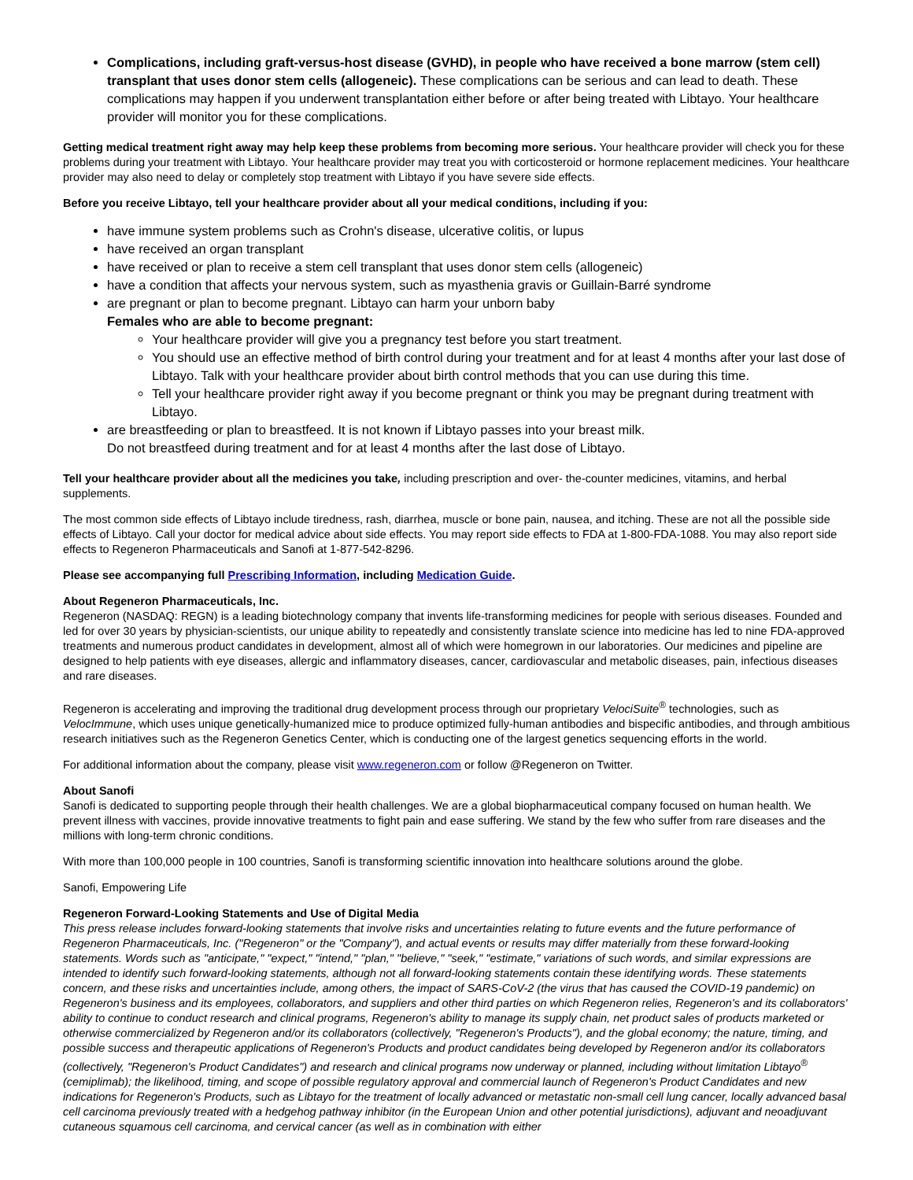Complications, including graft-versus-host disease (GVHD), in people who have received a bone marrow (stem cell) transplant that uses donor stem cells (allogeneic). These complications can be serious and can lead to death. These complications may happen if you underwent transplantation either before or after being treated with Libtayo. Your healthcare provider will monitor you for these complications.
Getting medical treatment right away may help keep these problems from becoming more serious. Your healthcare provider will check you for these problems during your treatment with Libtayo. Your healthcare provider may treat you with corticosteroid or hormone replacement medicines. Your healthcare provider may also need to delay or completely stop treatment with Libtayo if you have severe side effects.
Before you receive Libtayo, tell your healthcare provider about all your medical conditions, including if you:
have immune system problems such as Crohn's disease, ulcerative colitis, or lupus
have received an organ transplant
have received or plan to receive a stem cell transplant that uses donor stem cells (allogeneic)
have a condition that affects your nervous system, such as myasthenia gravis or Guillain-Barré syndrome
are pregnant or plan to become pregnant. Libtayo can harm your unborn baby
Females who are able to become pregnant:
Your healthcare provider will give you a pregnancy test before you start treatment.
You should use an effective method of birth control during your treatment and for at least 4 months after your last dose of Libtayo. Talk with your healthcare provider about birth control methods that you can use during this time.
Tell your healthcare provider right away if you become pregnant or think you may be pregnant during treatment with Libtayo.
are breastfeeding or plan to breastfeed. It is not known if Libtayo passes into your breast milk.
Do not breastfeed during treatment and for at least 4 months after the last dose of Libtayo.
Tell your healthcare provider about all the medicines you take, including prescription and over- the-counter medicines, vitamins, and herbal supplements.
The most common side effects of Libtayo include tiredness, rash, diarrhea, muscle or bone pain, nausea, and itching. These are not all the possible side effects of Libtayo. Call your doctor for medical advice about side effects. You may report side effects to FDA at 1-800-FDA-1088. You may also report side effects to Regeneron Pharmaceuticals and Sanofi at 1-877-542-8296.
Please see accompanying full Prescribing Information, including Medication Guide.
About Regeneron Pharmaceuticals, Inc.
Regeneron (NASDAQ: REGN) is a leading biotechnology company that invents life-transforming medicines for people with serious diseases. Founded and led for over 30 years by physician-scientists, our unique ability to repeatedly and consistently translate science into medicine has led to nine FDA-approved treatments and numerous product candidates in development, almost all of which were homegrown in our laboratories. Our medicines and pipeline are designed to help patients with eye diseases, allergic and inflammatory diseases, cancer, cardiovascular and metabolic diseases, pain, infectious diseases and rare diseases.
Regeneron is accelerating and improving the traditional drug development process through our proprietary VelociSuite<sup>®</sup> technologies, such as VelocImmune, which uses unique genetically-humanized mice to produce optimized fully-human antibodies and bispecific antibodies, and through ambitious research initiatives such as the Regeneron Genetics Center, which is conducting one of the largest genetics sequencing efforts in the world.
For additional information about the company, please visit www.regeneron.com or follow @Regeneron on Twitter.
About Sanofi
Sanofi is dedicated to supporting people through their health challenges. We are a global biopharmaceutical company focused on human health. We prevent illness with vaccines, provide innovative treatments to fight pain and ease suffering. We stand by the few who suffer from rare diseases and the millions with long-term chronic conditions.
With more than 100,000 people in 100 countries, Sanofi is transforming scientific innovation into healthcare solutions around the globe.
Sanofi, Empowering Life
Regeneron Forward-Looking Statements and Use of Digital Media
This press release includes forward-looking statements that involve risks and uncertainties relating to future events and the future performance of Regeneron Pharmaceuticals, Inc. ("Regeneron" or the "Company"), and actual events or results may differ materially from these forward-looking statements. Words such as "anticipate," "expect," "intend," "plan," "believe," "seek," "estimate," variations of such words, and similar expressions are intended to identify such forward-looking statements, although not all forward-looking statements contain these identifying words. These statements concern, and these risks and uncertainties include, among others, the impact of SARS-CoV-2 (the virus that has caused the COVID-19 pandemic) on Regeneron's business and its employees, collaborators, and suppliers and other third parties on which Regeneron relies, Regeneron's and its collaborators' ability to continue to conduct research and clinical programs, Regeneron's ability to manage its supply chain, net product sales of products marketed or otherwise commercialized by Regeneron and/or its collaborators (collectively, "Regeneron's Products"), and the global economy; the nature, timing, and possible success and therapeutic applications of Regeneron's Products and product candidates being developed by Regeneron and/or its collaborators (collectively, "Regeneron's Product Candidates") and research and clinical programs now underway or planned, including without limitation Libtayo<sup>®</sup> (cemiplimab); the likelihood, timing, and scope of possible regulatory approval and commercial launch of Regeneron's Product Candidates and new indications for Regeneron's Products, such as Libtayo for the treatment of locally advanced or metastatic non-small cell lung cancer, locally advanced basal cell carcinoma previously treated with a hedgehog pathway inhibitor (in the European Union and other potential jurisdictions), adjuvant and neoadjuvant cutaneous squamous cell carcinoma, and cervical cancer (as well as in combination with either